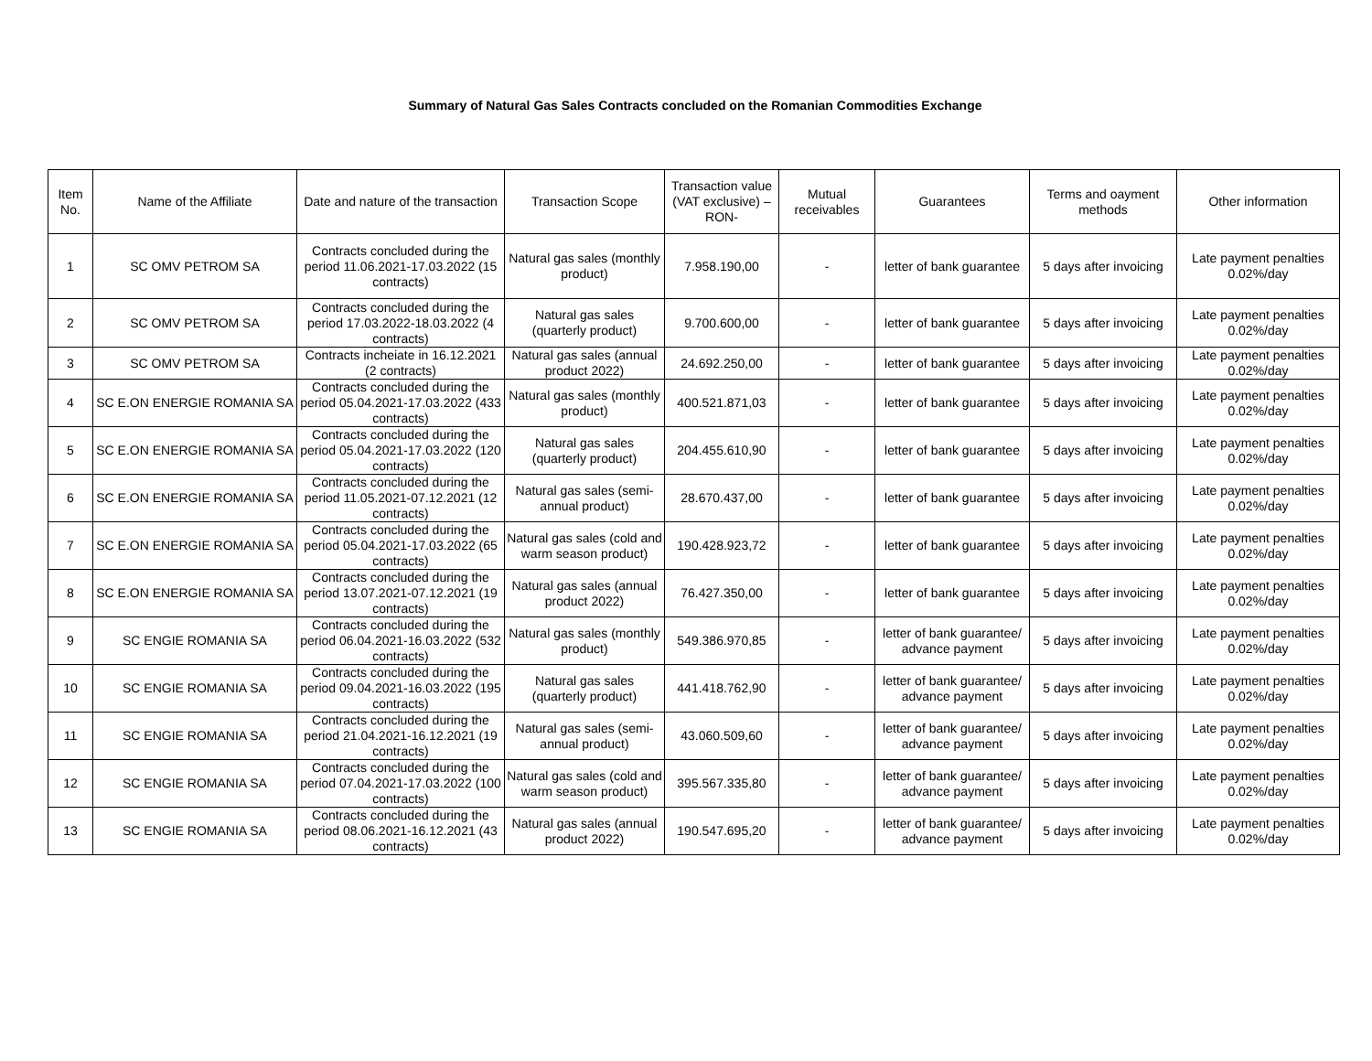Summary of Natural Gas Sales Contracts concluded on the Romanian Commodities Exchange
| Item No. | Name of the Affiliate | Date and nature of the transaction | Transaction Scope | Transaction value (VAT exclusive) –RON- | Mutual receivables | Guarantees | Terms and oayment methods | Other information |
| --- | --- | --- | --- | --- | --- | --- | --- | --- |
| 1 | SC OMV PETROM SA | Contracts concluded during the period 11.06.2021-17.03.2022 (15 contracts) | Natural gas sales (monthly product) | 7.958.190,00 | - | letter of bank guarantee | 5 days after invoicing | Late payment penalties 0.02%/day |
| 2 | SC OMV PETROM SA | Contracts concluded during the period 17.03.2022-18.03.2022 (4 contracts) | Natural gas sales (quarterly product) | 9.700.600,00 | - | letter of bank guarantee | 5 days after invoicing | Late payment penalties 0.02%/day |
| 3 | SC OMV PETROM SA | Contracts incheiate in 16.12.2021 (2 contracts) | Natural gas sales (annual product 2022) | 24.692.250,00 | - | letter of bank guarantee | 5 days after invoicing | Late payment penalties 0.02%/day |
| 4 | SC E.ON ENERGIE ROMANIA SA | Contracts concluded during the period 05.04.2021-17.03.2022 (433 contracts) | Natural gas sales (monthly product) | 400.521.871,03 | - | letter of bank guarantee | 5 days after invoicing | Late payment penalties 0.02%/day |
| 5 | SC E.ON ENERGIE ROMANIA SA | Contracts concluded during the period 05.04.2021-17.03.2022 (120 contracts) | Natural gas sales (quarterly product) | 204.455.610,90 | - | letter of bank guarantee | 5 days after invoicing | Late payment penalties 0.02%/day |
| 6 | SC E.ON ENERGIE ROMANIA SA | Contracts concluded during the period 11.05.2021-07.12.2021 (12 contracts) | Natural gas sales (semi-annual product) | 28.670.437,00 | - | letter of bank guarantee | 5 days after invoicing | Late payment penalties 0.02%/day |
| 7 | SC E.ON ENERGIE ROMANIA SA | Contracts concluded during the period 05.04.2021-17.03.2022 (65 contracts) | Natural gas sales (cold and warm season product) | 190.428.923,72 | - | letter of bank guarantee | 5 days after invoicing | Late payment penalties 0.02%/day |
| 8 | SC E.ON ENERGIE ROMANIA SA | Contracts concluded during the period 13.07.2021-07.12.2021 (19 contracts) | Natural gas sales (annual product 2022) | 76.427.350,00 | - | letter of bank guarantee | 5 days after invoicing | Late payment penalties 0.02%/day |
| 9 | SC ENGIE ROMANIA SA | Contracts concluded during the period 06.04.2021-16.03.2022 (532 contracts) | Natural gas sales (monthly product) | 549.386.970,85 | - | letter of bank guarantee/ advance payment | 5 days after invoicing | Late payment penalties 0.02%/day |
| 10 | SC ENGIE ROMANIA SA | Contracts concluded during the period 09.04.2021-16.03.2022 (195 contracts) | Natural gas sales (quarterly product) | 441.418.762,90 | - | letter of bank guarantee/ advance payment | 5 days after invoicing | Late payment penalties 0.02%/day |
| 11 | SC ENGIE ROMANIA SA | Contracts concluded during the period 21.04.2021-16.12.2021 (19 contracts) | Natural gas sales (semi-annual product) | 43.060.509,60 | - | letter of bank guarantee/ advance payment | 5 days after invoicing | Late payment penalties 0.02%/day |
| 12 | SC ENGIE ROMANIA SA | Contracts concluded during the period 07.04.2021-17.03.2022 (100 contracts) | Natural gas sales (cold and warm season product) | 395.567.335,80 | - | letter of bank guarantee/ advance payment | 5 days after invoicing | Late payment penalties 0.02%/day |
| 13 | SC ENGIE ROMANIA SA | Contracts concluded during the period 08.06.2021-16.12.2021 (43 contracts) | Natural gas sales (annual product 2022) | 190.547.695,20 | - | letter of bank guarantee/ advance payment | 5 days after invoicing | Late payment penalties 0.02%/day |